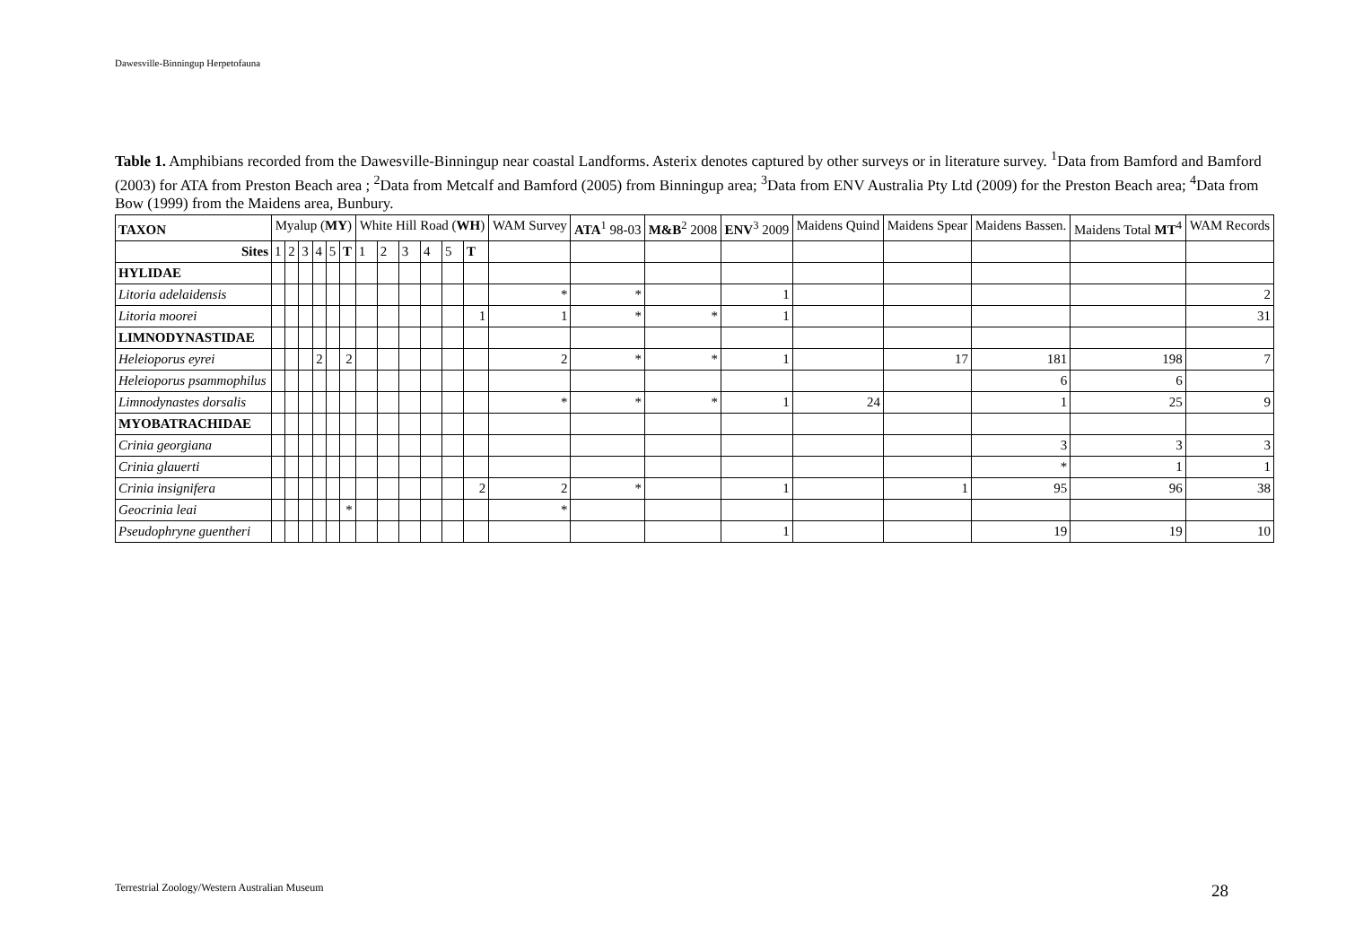Dawesville-Binningup Herpetofauna
Table 1. Amphibians recorded from the Dawesville-Binningup near coastal Landforms. Asterix denotes captured by other surveys or in literature survey. <sup>1</sup>Data from Bamford and Bamford (2003) for ATA from Preston Beach area ; <sup>2</sup>Data from Metcalf and Bamford (2005) from Binningup area; <sup>3</sup>Data from ENV Australia Pty Ltd (2009) for the Preston Beach area; <sup>4</sup>Data from Bow (1999) from the Maidens area, Bunbury.
| TAXON | Myalup ( MY ) | | | | | | White Hill Road ( WH ) | | | | | | WAM Survey | ATA<sup>1</sup> 98-03 | M&B<sup>2</sup> 2008 | ENV<sup>3</sup> 2009 | Maidens Quind | Maidens Spear | Maidens Bassen. | Maidens Total MT<sup>4</sup> | WAM Records |
| --- | --- | --- | --- | --- | --- | --- | --- | --- | --- | --- | --- | --- | --- | --- | --- | --- | --- | --- | --- | --- | --- |
| Sites | 1 | 2 | 3 | 4 | 5 | T | 1 | 2 | 3 | 4 | 5 | T | | | | | | | | | |
| HYLIDAE | | | | | | | | | | | | | | | | | | | | | |
| Litoria adelaidensis | | | | | | | | | | | | | * | * | | 1 | | | | | 2 |
| Litoria moorei | | | | | | | | | | | | 1 | 1 | * | * | 1 | | | | | 31 |
| LIMNODYNASTIDAE | | | | | | | | | | | | | | | | | | | | | |
| Heleioporus eyrei | | | | 2 | | 2 | | | | | | | 2 | * | * | 1 | | 17 | 181 | 198 | 7 |
| Heleioporus psammophilus | | | | | | | | | | | | | | | | | | | 6 | 6 | |
| Limnodynastes dorsalis | | | | | | | | | | | | | * | * | * | 1 | 24 | | 1 | 25 | 9 |
| MYOBATRACHIDAE | | | | | | | | | | | | | | | | | | | | | |
| Crinia georgiana | | | | | | | | | | | | | | | | | | | 3 | 3 | 3 |
| Crinia glauerti | | | | | | | | | | | | | | | | | | | * | 1 | 1 |
| Crinia insignifera | | | | | | | | | | | | 2 | 2 | * | | 1 | | 1 | 95 | 96 | 38 |
| Geocrinia leai | | | | | | * | | | | | | | * | | | | | | | | |
| Pseudophryne guentheri | | | | | | | | | | | | | | | | 1 | | | 19 | 19 | 10 |
Terrestrial Zoology/Western Australian Museum
28